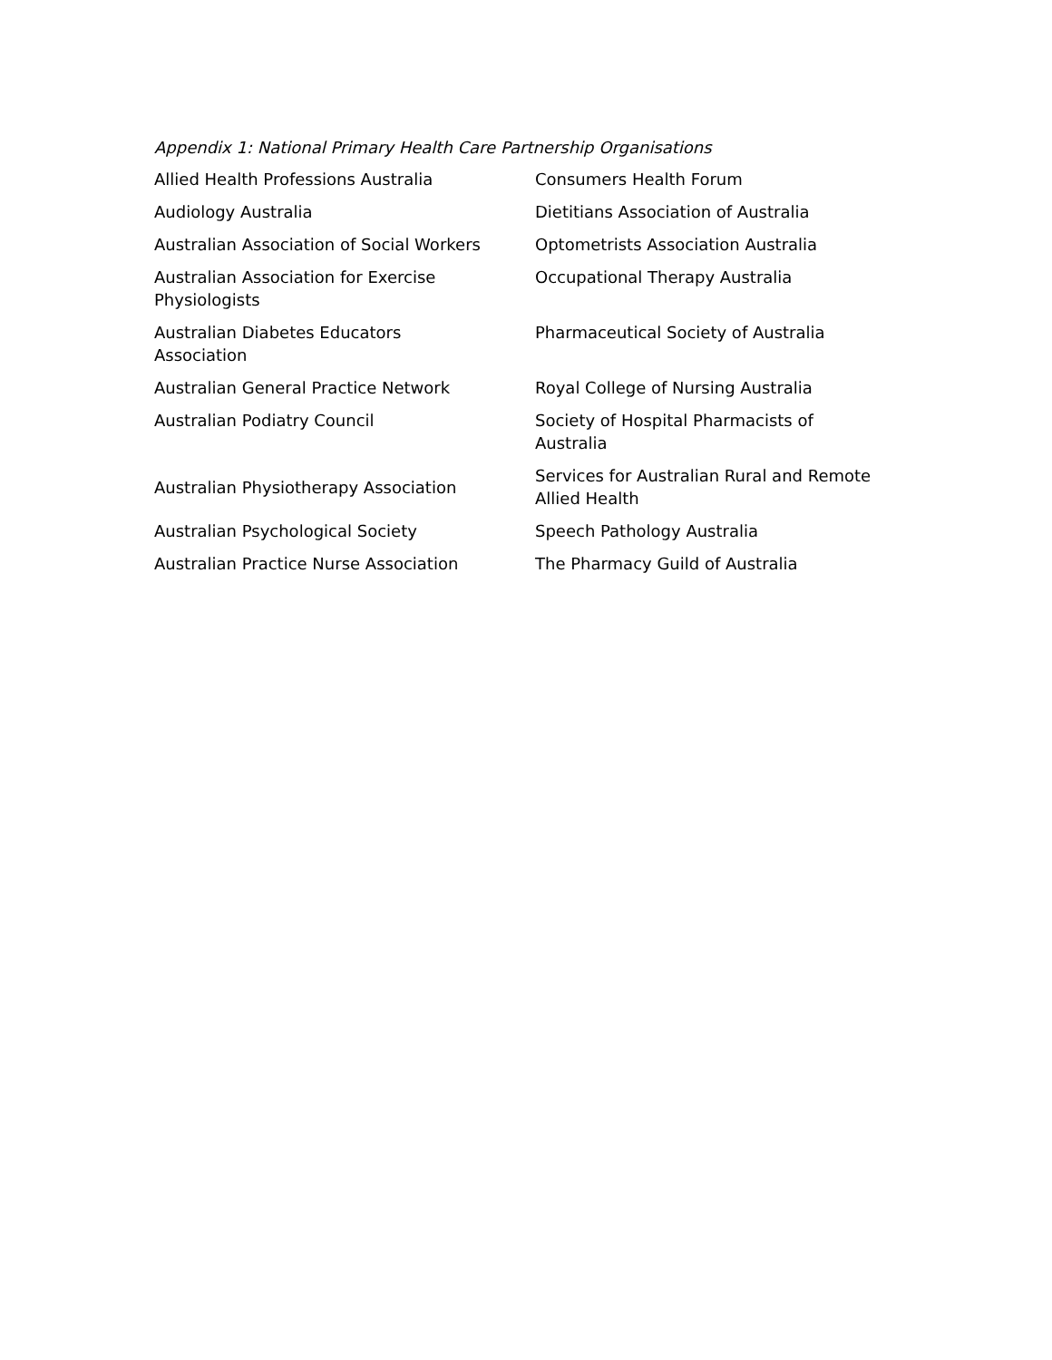Appendix 1: National Primary Health Care Partnership Organisations
| Allied Health Professions Australia | Consumers Health Forum |
| Audiology Australia | Dietitians Association of Australia |
| Australian Association of Social Workers | Optometrists Association Australia |
| Australian Association for Exercise Physiologists | Occupational Therapy Australia |
| Australian Diabetes Educators Association | Pharmaceutical Society of Australia |
| Australian General Practice Network | Royal College of Nursing Australia |
| Australian Podiatry Council | Society of Hospital Pharmacists of Australia |
| Australian Physiotherapy Association | Services for Australian Rural and Remote Allied Health |
| Australian Psychological Society | Speech Pathology Australia |
| Australian Practice Nurse Association | The Pharmacy Guild of Australia |